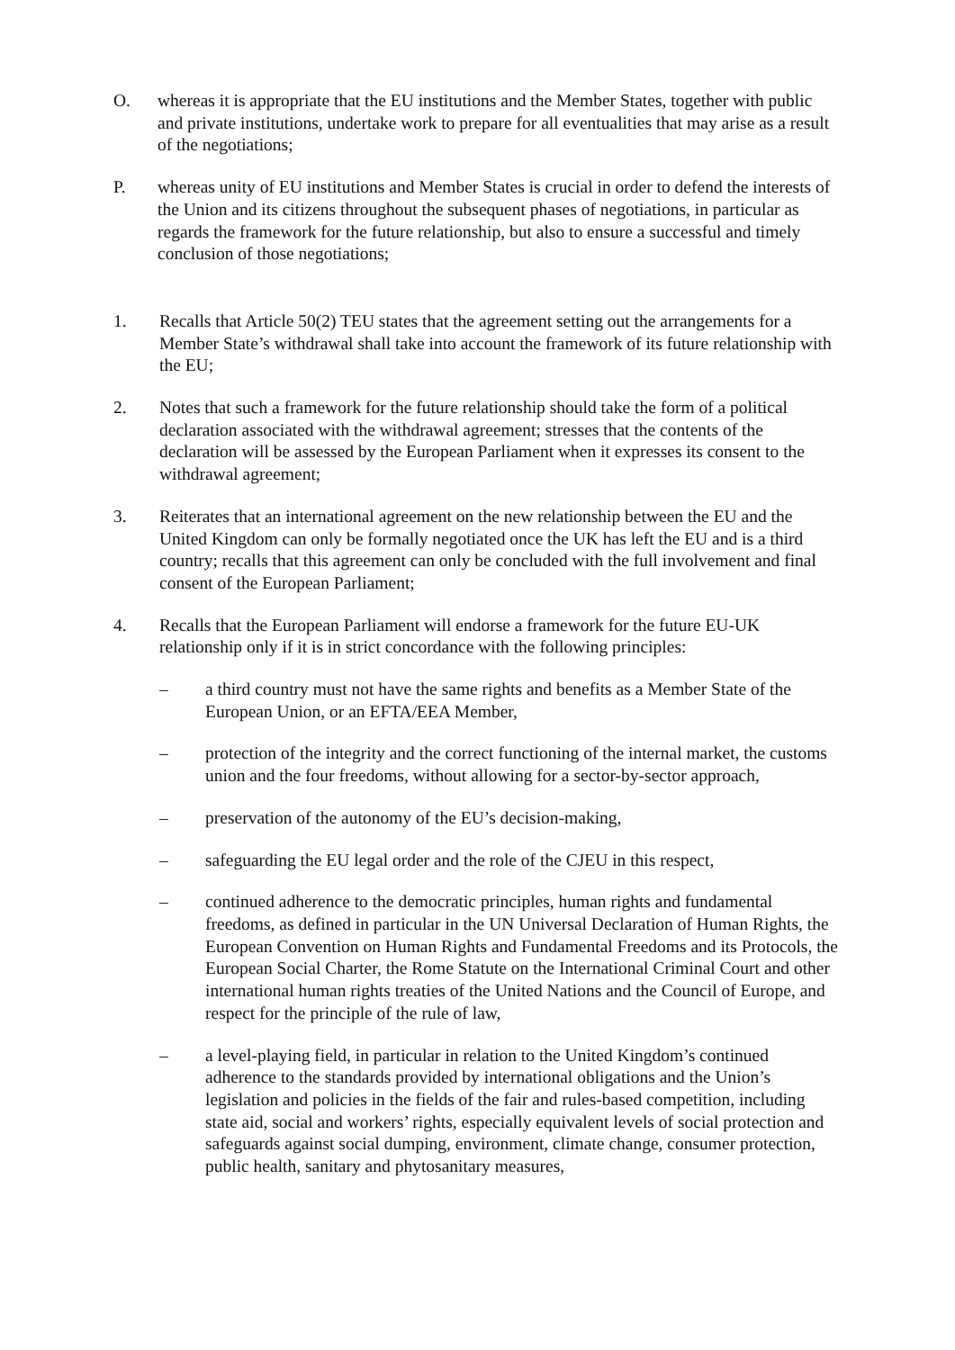O. whereas it is appropriate that the EU institutions and the Member States, together with public and private institutions, undertake work to prepare for all eventualities that may arise as a result of the negotiations;
P. whereas unity of EU institutions and Member States is crucial in order to defend the interests of the Union and its citizens throughout the subsequent phases of negotiations, in particular as regards the framework for the future relationship, but also to ensure a successful and timely conclusion of those negotiations;
1. Recalls that Article 50(2) TEU states that the agreement setting out the arrangements for a Member State’s withdrawal shall take into account the framework of its future relationship with the EU;
2. Notes that such a framework for the future relationship should take the form of a political declaration associated with the withdrawal agreement; stresses that the contents of the declaration will be assessed by the European Parliament when it expresses its consent to the withdrawal agreement;
3. Reiterates that an international agreement on the new relationship between the EU and the United Kingdom can only be formally negotiated once the UK has left the EU and is a third country; recalls that this agreement can only be concluded with the full involvement and final consent of the European Parliament;
4. Recalls that the European Parliament will endorse a framework for the future EU-UK relationship only if it is in strict concordance with the following principles:
– a third country must not have the same rights and benefits as a Member State of the European Union, or an EFTA/EEA Member,
– protection of the integrity and the correct functioning of the internal market, the customs union and the four freedoms, without allowing for a sector-by-sector approach,
– preservation of the autonomy of the EU’s decision-making,
– safeguarding the EU legal order and the role of the CJEU in this respect,
– continued adherence to the democratic principles, human rights and fundamental freedoms, as defined in particular in the UN Universal Declaration of Human Rights, the European Convention on Human Rights and Fundamental Freedoms and its Protocols, the European Social Charter, the Rome Statute on the International Criminal Court and other international human rights treaties of the United Nations and the Council of Europe, and respect for the principle of the rule of law,
– a level-playing field, in particular in relation to the United Kingdom’s continued adherence to the standards provided by international obligations and the Union’s legislation and policies in the fields of the fair and rules-based competition, including state aid, social and workers’ rights, especially equivalent levels of social protection and safeguards against social dumping, environment, climate change, consumer protection, public health, sanitary and phytosanitary measures,